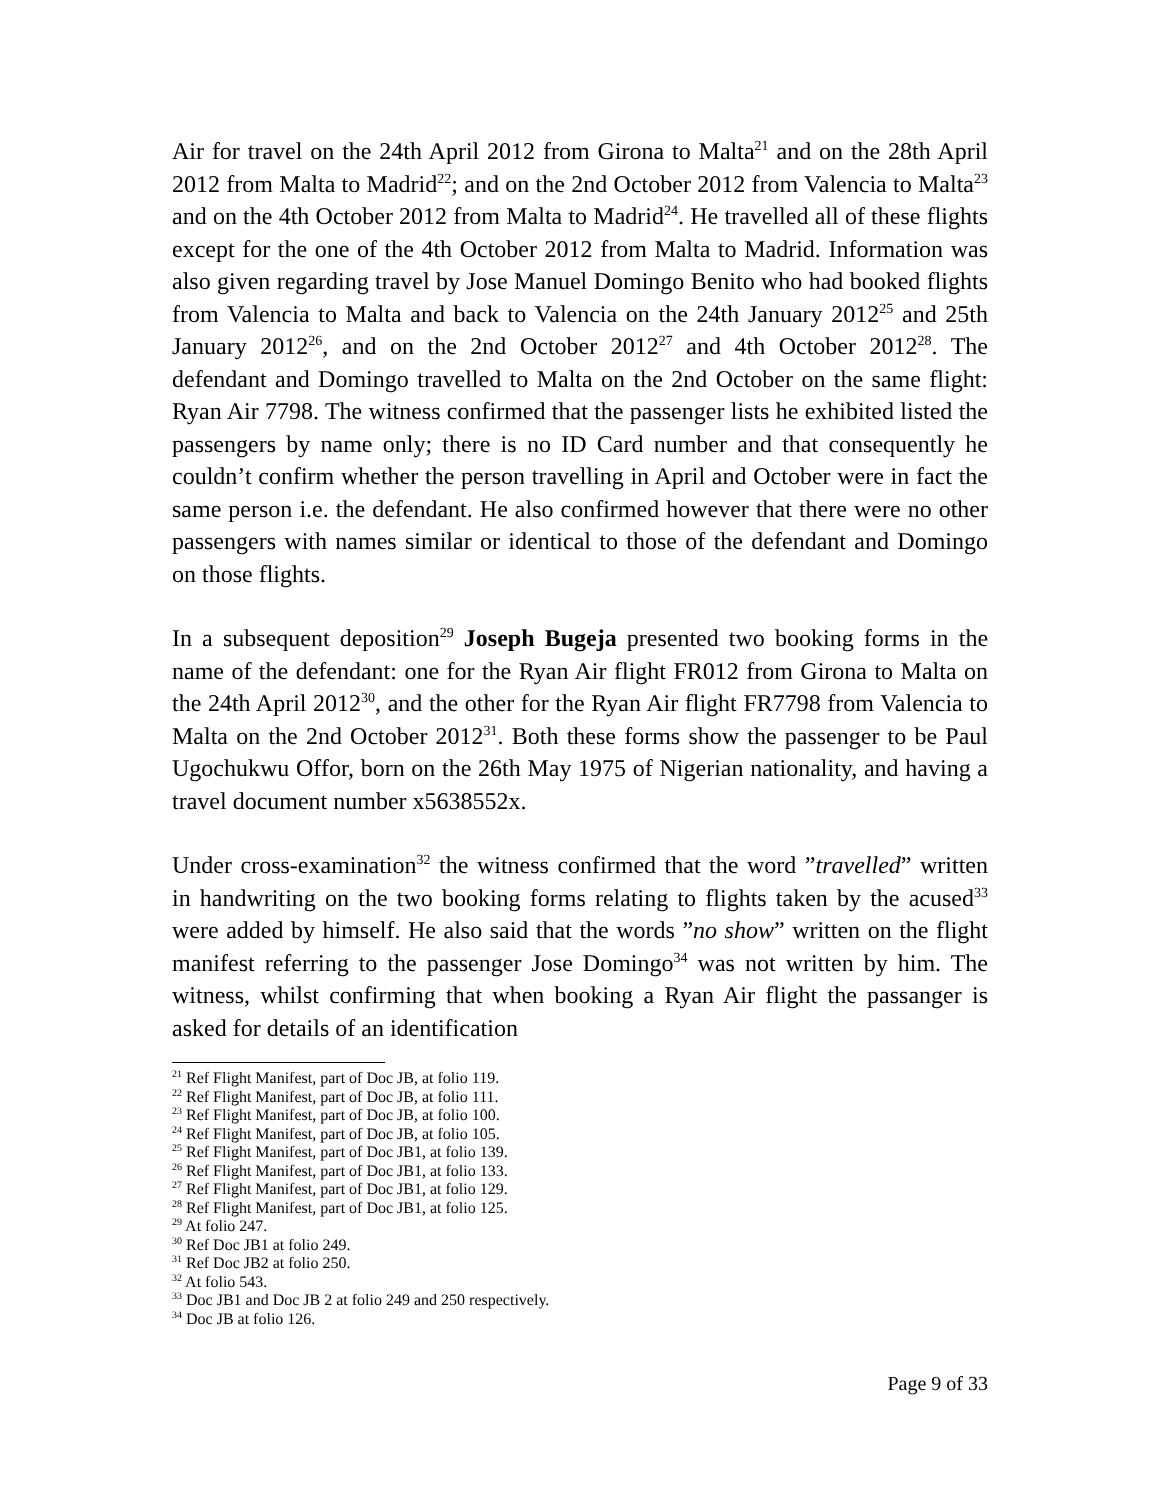Air for travel on the 24th April 2012 from Girona to Malta<sup>21</sup> and on the 28th April 2012 from Malta to Madrid<sup>22</sup>; and on the 2nd October 2012 from Valencia to Malta<sup>23</sup> and on the 4th October 2012 from Malta to Madrid<sup>24</sup>. He travelled all of these flights except for the one of the 4th October 2012 from Malta to Madrid. Information was also given regarding travel by Jose Manuel Domingo Benito who had booked flights from Valencia to Malta and back to Valencia on the 24th January 2012<sup>25</sup> and 25th January 2012<sup>26</sup>, and on the 2nd October 2012<sup>27</sup> and 4th October 2012<sup>28</sup>. The defendant and Domingo travelled to Malta on the 2nd October on the same flight: Ryan Air 7798. The witness confirmed that the passenger lists he exhibited listed the passengers by name only; there is no ID Card number and that consequently he couldn’t confirm whether the person travelling in April and October were in fact the same person i.e. the defendant. He also confirmed however that there were no other passengers with names similar or identical to those of the defendant and Domingo on those flights.
In a subsequent deposition<sup>29</sup> Joseph Bugeja presented two booking forms in the name of the defendant: one for the Ryan Air flight FR012 from Girona to Malta on the 24th April 2012<sup>30</sup>, and the other for the Ryan Air flight FR7798 from Valencia to Malta on the 2nd October 2012<sup>31</sup>. Both these forms show the passenger to be Paul Ugochukwu Offor, born on the 26th May 1975 of Nigerian nationality, and having a travel document number x5638552x.
Under cross-examination<sup>32</sup> the witness confirmed that the word ”travelled” written in handwriting on the two booking forms relating to flights taken by the acused<sup>33</sup> were added by himself. He also said that the words ”no show” written on the flight manifest referring to the passenger Jose Domingo<sup>34</sup> was not written by him. The witness, whilst confirming that when booking a Ryan Air flight the passanger is asked for details of an identification
<sup>21</sup> Ref Flight Manifest, part of Doc JB, at folio 119.
<sup>22</sup> Ref Flight Manifest, part of Doc JB, at folio 111.
<sup>23</sup> Ref Flight Manifest, part of Doc JB, at folio 100.
<sup>24</sup> Ref Flight Manifest, part of Doc JB, at folio 105.
<sup>25</sup> Ref Flight Manifest, part of Doc JB1, at folio 139.
<sup>26</sup> Ref Flight Manifest, part of Doc JB1, at folio 133.
<sup>27</sup> Ref Flight Manifest, part of Doc JB1, at folio 129.
<sup>28</sup> Ref Flight Manifest, part of Doc JB1, at folio 125.
<sup>29</sup> At folio 247.
<sup>30</sup> Ref Doc JB1 at folio 249.
<sup>31</sup> Ref Doc JB2 at folio 250.
<sup>32</sup> At folio 543.
<sup>33</sup> Doc JB1 and Doc JB 2 at folio 249 and 250 respectively.
<sup>34</sup> Doc JB at folio 126.
Page 9 of 33